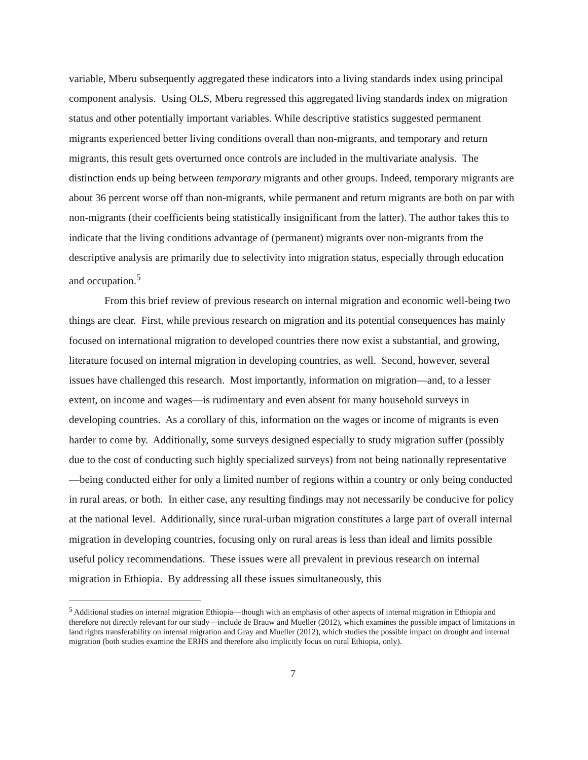variable, Mberu subsequently aggregated these indicators into a living standards index using principal component analysis. Using OLS, Mberu regressed this aggregated living standards index on migration status and other potentially important variables. While descriptive statistics suggested permanent migrants experienced better living conditions overall than non-migrants, and temporary and return migrants, this result gets overturned once controls are included in the multivariate analysis. The distinction ends up being between temporary migrants and other groups. Indeed, temporary migrants are about 36 percent worse off than non-migrants, while permanent and return migrants are both on par with non-migrants (their coefficients being statistically insignificant from the latter). The author takes this to indicate that the living conditions advantage of (permanent) migrants over non-migrants from the descriptive analysis are primarily due to selectivity into migration status, especially through education and occupation.<sup>5</sup>
From this brief review of previous research on internal migration and economic well-being two things are clear. First, while previous research on migration and its potential consequences has mainly focused on international migration to developed countries there now exist a substantial, and growing, literature focused on internal migration in developing countries, as well. Second, however, several issues have challenged this research. Most importantly, information on migration—and, to a lesser extent, on income and wages—is rudimentary and even absent for many household surveys in developing countries. As a corollary of this, information on the wages or income of migrants is even harder to come by. Additionally, some surveys designed especially to study migration suffer (possibly due to the cost of conducting such highly specialized surveys) from not being nationally representative—being conducted either for only a limited number of regions within a country or only being conducted in rural areas, or both. In either case, any resulting findings may not necessarily be conducive for policy at the national level. Additionally, since rural-urban migration constitutes a large part of overall internal migration in developing countries, focusing only on rural areas is less than ideal and limits possible useful policy recommendations. These issues were all prevalent in previous research on internal migration in Ethiopia. By addressing all these issues simultaneously, this
<sup>5</sup> Additional studies on internal migration Ethiopia—though with an emphasis of other aspects of internal migration in Ethiopia and therefore not directly relevant for our study—include de Brauw and Mueller (2012), which examines the possible impact of limitations in land rights transferability on internal migration and Gray and Mueller (2012), which studies the possible impact on drought and internal migration (both studies examine the ERHS and therefore also implicitly focus on rural Ethiopia, only).
7